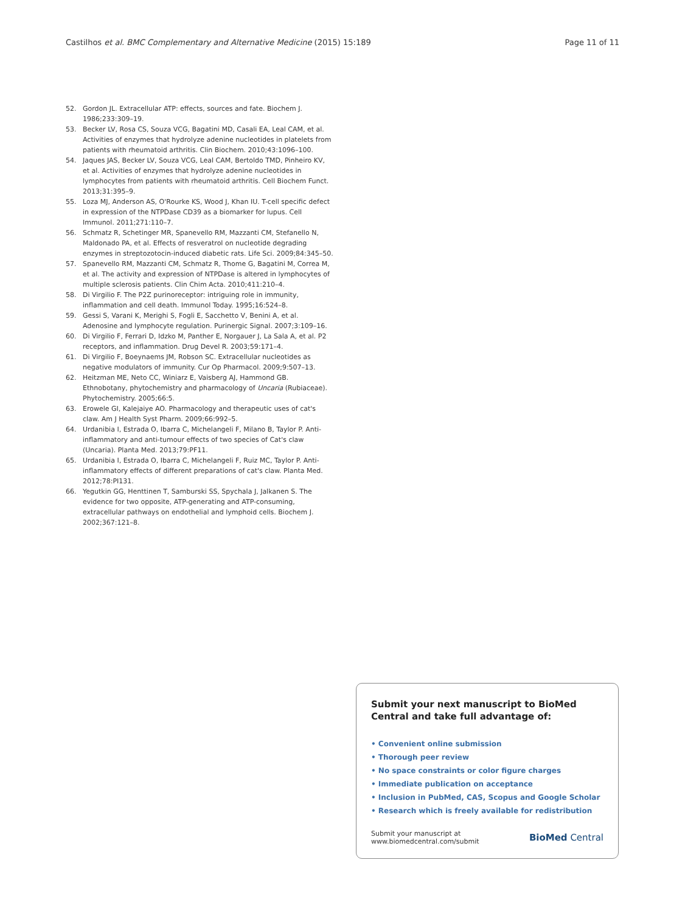Castilhos et al. BMC Complementary and Alternative Medicine (2015) 15:189 Page 11 of 11
52. Gordon JL. Extracellular ATP: effects, sources and fate. Biochem J. 1986;233:309–19.
53. Becker LV, Rosa CS, Souza VCG, Bagatini MD, Casali EA, Leal CAM, et al. Activities of enzymes that hydrolyze adenine nucleotides in platelets from patients with rheumatoid arthritis. Clin Biochem. 2010;43:1096–100.
54. Jaques JAS, Becker LV, Souza VCG, Leal CAM, Bertoldo TMD, Pinheiro KV, et al. Activities of enzymes that hydrolyze adenine nucleotides in lymphocytes from patients with rheumatoid arthritis. Cell Biochem Funct. 2013;31:395–9.
55. Loza MJ, Anderson AS, O'Rourke KS, Wood J, Khan IU. T-cell specific defect in expression of the NTPDase CD39 as a biomarker for lupus. Cell Immunol. 2011;271:110–7.
56. Schmatz R, Schetinger MR, Spanevello RM, Mazzanti CM, Stefanello N, Maldonado PA, et al. Effects of resveratrol on nucleotide degrading enzymes in streptozotocin-induced diabetic rats. Life Sci. 2009;84:345–50.
57. Spanevello RM, Mazzanti CM, Schmatz R, Thome G, Bagatini M, Correa M, et al. The activity and expression of NTPDase is altered in lymphocytes of multiple sclerosis patients. Clin Chim Acta. 2010;411:210–4.
58. Di Virgilio F. The P2Z purinoreceptor: intriguing role in immunity, inflammation and cell death. Immunol Today. 1995;16:524–8.
59. Gessi S, Varani K, Merighi S, Fogli E, Sacchetto V, Benini A, et al. Adenosine and lymphocyte regulation. Purinergic Signal. 2007;3:109–16.
60. Di Virgilio F, Ferrari D, Idzko M, Panther E, Norgauer J, La Sala A, et al. P2 receptors, and inflammation. Drug Devel R. 2003;59:171–4.
61. Di Virgilio F, Boeynaems JM, Robson SC. Extracellular nucleotides as negative modulators of immunity. Cur Op Pharmacol. 2009;9:507–13.
62. Heitzman ME, Neto CC, Winiarz E, Vaisberg AJ, Hammond GB. Ethnobotany, phytochemistry and pharmacology of Uncaria (Rubiaceae). Phytochemistry. 2005;66:5.
63. Erowele GI, Kalejaiye AO. Pharmacology and therapeutic uses of cat's claw. Am J Health Syst Pharm. 2009;66:992–5.
64. Urdanibia I, Estrada O, Ibarra C, Michelangeli F, Milano B, Taylor P. Anti-inflammatory and anti-tumour effects of two species of Cat's claw (Uncaria). Planta Med. 2013;79:PF11.
65. Urdanibia I, Estrada O, Ibarra C, Michelangeli F, Ruiz MC, Taylor P. Anti-inflammatory effects of different preparations of cat's claw. Planta Med. 2012;78:PI131.
66. Yegutkin GG, Henttinen T, Samburski SS, Spychala J, Jalkanen S. The evidence for two opposite, ATP-generating and ATP-consuming, extracellular pathways on endothelial and lymphoid cells. Biochem J. 2002;367:121–8.
Submit your next manuscript to BioMed Central and take full advantage of:
• Convenient online submission
• Thorough peer review
• No space constraints or color figure charges
• Immediate publication on acceptance
• Inclusion in PubMed, CAS, Scopus and Google Scholar
• Research which is freely available for redistribution
Submit your manuscript at
www.biomedcentral.com/submit
BioMed Central